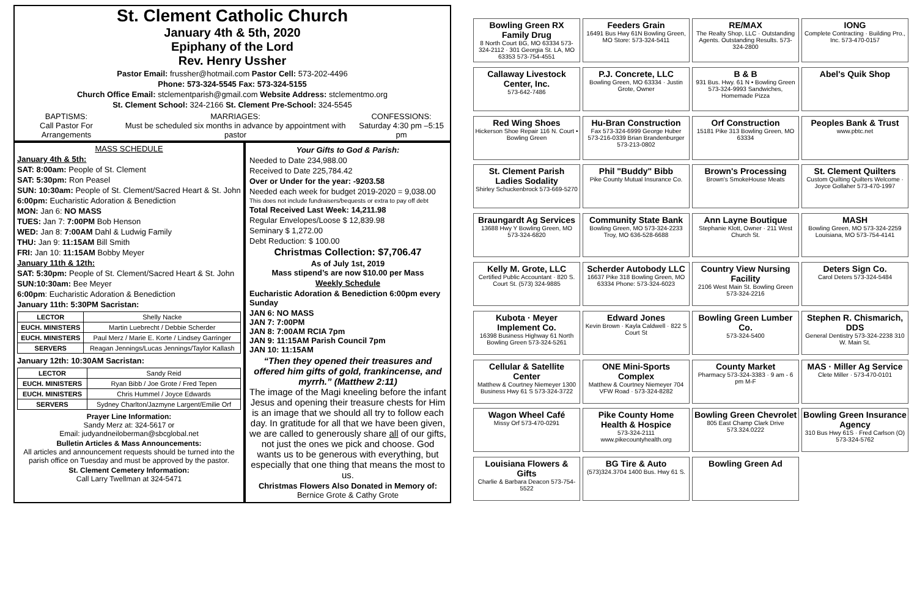St. Clement Catholic Church
January 4th & 5th, 2020
Epiphany of the Lord
Rev. Henry Ussher
Pastor Email: frussher@hotmail.com Pastor Cell: 573-202-4496
Phone: 573-324-5545 Fax: 573-324-5155
Church Office Email: stclementparish@gmail.com Website Address: stclementmo.org
St. Clement School: 324-2166 St. Clement Pre-School: 324-5545
BAPTISMS:
Call Pastor For Arrangements
MARRIAGES:
Must be scheduled six months in advance by appointment with pastor
CONFESSIONS:
Saturday 4:30 pm –5:15 pm
MASS SCHEDULE
January 4th & 5th:
SAT: 8:00am: People of St. Clement
SAT: 5:30pm: Ron Peasel
SUN: 10:30am: People of St. Clement/Sacred Heart & St. John
6:00pm: Eucharistic Adoration & Benediction
MON: Jan 6: NO MASS
TUES: Jan 7: 7:00PM Bob Henson
WED: Jan 8: 7:00AM Dahl & Ludwig Family
THU: Jan 9: 11:15AM Bill Smith
FRI: Jan 10: 11:15AM Bobby Meyer
January 11th & 12th:
SAT: 5:30pm: People of St. Clement/Sacred Heart & St. John
SUN:10:30am: Bee Meyer
6:00pm: Eucharistic Adoration & Benediction
January 11th: 5:30PM Sacristan:
| LECTOR | Shelly Nacke |
| EUCH. MINISTERS | Martin Luebrecht / Debbie Scherder |
| EUCH. MINISTERS | Paul Merz / Marie E. Korte / Lindsey Garringer |
| SERVERS | Reagan Jennings/Lucas Jennings/Taylor Kallash |
January 12th: 10:30AM Sacristan:
| LECTOR | Sandy Reid |
| EUCH. MINISTERS | Ryan Bibb / Joe Grote / Fred Tepen |
| EUCH. MINISTERS | Chris Hummel / Joyce Edwards |
| SERVERS | Sydney Charlton/Jazmyne Largent/Emilie Orf |
Prayer Line Information:
Sandy Merz at: 324-5617 or
Email: judyandneiloberman@sbcglobal.net
Bulletin Articles & Mass Announcements:
All articles and announcement requests should be turned into the parish office on Tuesday and must be approved by the pastor.
St. Clement Cemetery Information:
Call Larry Twellman at 324-5471
Your Gifts to God & Parish:
Needed to Date 234,988.00
Received to Date 225,784.42
Over or Under for the year: -9203.58
Needed each week for budget 2019-2020 = 9,038.00
This does not include fundraisers/bequests or extra to pay off debt
Total Received Last Week: 14,211.98
Regular Envelopes/Loose $ 12,839.98
Seminary $ 1,272.00
Debt Reduction: $ 100.00
Christmas Collection: $7,706.47
As of July 1st, 2019
Mass stipend’s are now $10.00 per Mass
Weekly Schedule
Eucharistic Adoration & Benediction 6:00pm every Sunday
JAN 6: NO MASS
JAN 7: 7:00PM
JAN 8: 7:00AM RCIA 7pm
JAN 9: 11:15AM Parish Council 7pm
JAN 10: 11:15AM
“Then they opened their treasures and offered him gifts of gold, frankincense, and myrrh.” (Matthew 2:11)
The image of the Magi kneeling before the infant Jesus and opening their treasure chests for Him is an image that we should all try to follow each day. In gratitude for all that we have been given, we are called to generously share all of our gifts, not just the ones we pick and choose. God wants us to be generous with everything, but especially that one thing that means the most to us.
Christmas Flowers Also Donated in Memory of:
Bernice Grote & Cathy Grote
Bowling Green RX Family Drug
8 North Court BG, MO 63334 573-324-2112 · 301 Georgia St. LA, MO 63353 573-754-4551
Feeders Grain
16491 Bus Hwy 61N Bowling Green, MO Store: 573-324-5411
RE/MAX
The Realty Shop, LLC · Outstanding Agents. Outstanding Results. 573-324-2800
IONG
Complete Contracting · Building Pro., Inc. 573-470-0157
Callaway Livestock Center, Inc.
573-642-7486
P.J. Concrete, LLC
Bowling Green, MO 63334 · Justin Grote, Owner
B & B
931 Bus. Hwy. 61 N • Bowling Green 573-324-9993 Sandwiches, Homemade Pizza
Abel's Quik Shop
Red Wing Shoes
Hickerson Shoe Repair 116 N. Court • Bowling Green
Hu-Bran Construction
Fax 573-324-6999 George Huber 573-216-0339 Brian Brandenburger 573-213-0802
Orf Construction
15181 Pike 313 Bowling Green, MO 63334
Peoples Bank & Trust
www.pbtc.net
St. Clement Parish Ladies Sodality
Shirley Schuckenbrock 573-669-5270
Phil "Buddy" Bibb
Pike County Mutual Insurance Co.
Brown's Processing
Brown's SmokeHouse Meats
St. Clement Quilters
Custom Quilting Quilters Welcome · Joyce Gollaher 573-470-1997
Braungardt Ag Services
13688 Hwy Y Bowling Green, MO 573-324-6820
Community State Bank
Bowling Green, MO 573-324-2233 Troy, MO 636-528-6688
Ann Layne Boutique
Stephanie Klott, Owner · 211 West Church St.
MASH
Bowling Green, MO 573-324-2259 Louisiana, MO 573-754-4141
Kelly M. Grote, LLC
Certified Public Accountant · 820 S. Court St. (573) 324-9885
Scherder Autobody LLC
16637 Pike 318 Bowling Green, MO 63334 Phone: 573-324-6023
Country View Nursing Facility
2106 West Main St. Bowling Green 573-324-2216
Deters Sign Co.
Carol Deters 573-324-5484
Kubota · Meyer Implement Co.
16398 Business Highway 61 North Bowling Green 573-324-5261
Edward Jones
Kevin Brown · Kayla Caldwell · 822 S Court St
Bowling Green Lumber Co.
573-324-5400
Stephen R. Chismarich, DDS
General Dentistry 573-324-2238 310 W. Main St.
Cellular & Satellite Center
Matthew & Courtney Niemeyer 1300 Business Hwy 61 S 573-324-3722
ONE Mini-Sports Complex
Matthew & Courtney Niemeyer 704 VFW Road · 573-324-8282
County Market
Pharmacy 573-324-3383 · 9 am - 6 pm M-F
MAS · Miller Ag Service
Clete Miller · 573-470-0101
Wagon Wheel Café
Missy Orf 573-470-0291
Pike County Home Health & Hospice
573-324-2111 www.pikecountyhealth.org
Bowling Green Chevrolet
805 East Champ Clark Drive 573.324.0222
Bowling Green Insurance Agency
310 Bus Hwy 61S · Fred Carlson (O) 573-324-5762
Louisiana Flowers & Gifts
Charlie & Barbara Deacon 573-754-5522
BG Tire & Auto
(573)324.3704 1400 Bus. Hwy 61 S.
Bowling Green Ad